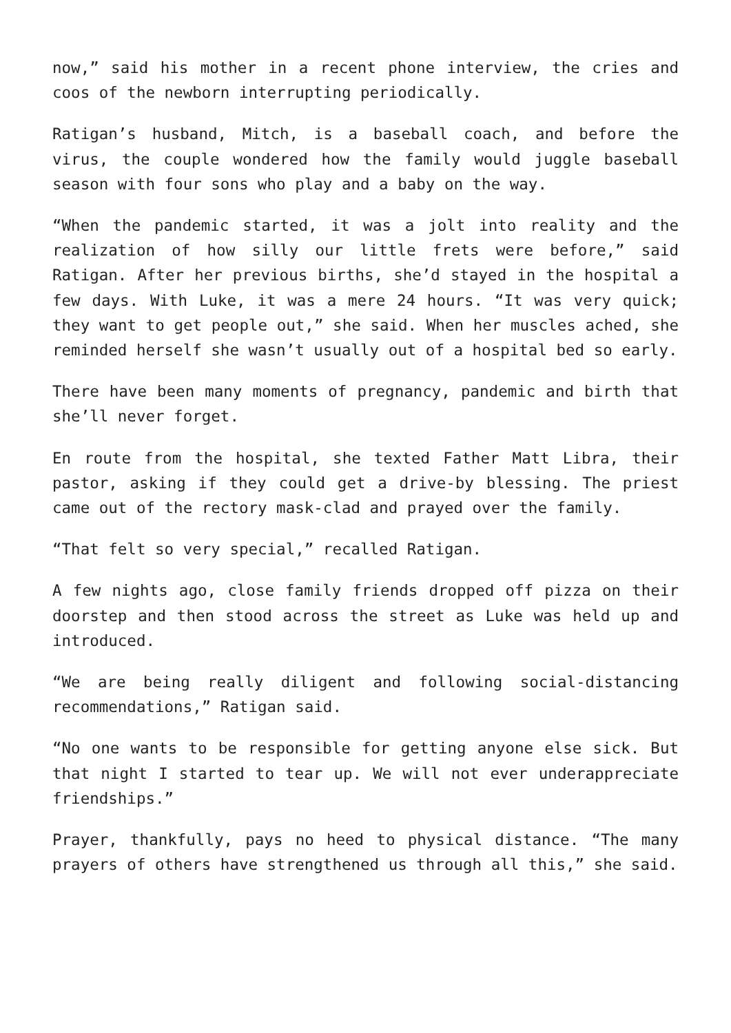now,” said his mother in a recent phone interview, the cries and coos of the newborn interrupting periodically.
Ratigan’s husband, Mitch, is a baseball coach, and before the virus, the couple wondered how the family would juggle baseball season with four sons who play and a baby on the way.
“When the pandemic started, it was a jolt into reality and the realization of how silly our little frets were before,” said Ratigan. After her previous births, she’d stayed in the hospital a few days. With Luke, it was a mere 24 hours. “It was very quick; they want to get people out,” she said. When her muscles ached, she reminded herself she wasn’t usually out of a hospital bed so early.
There have been many moments of pregnancy, pandemic and birth that she’ll never forget.
En route from the hospital, she texted Father Matt Libra, their pastor, asking if they could get a drive-by blessing. The priest came out of the rectory mask-clad and prayed over the family.
“That felt so very special,” recalled Ratigan.
A few nights ago, close family friends dropped off pizza on their doorstep and then stood across the street as Luke was held up and introduced.
“We are being really diligent and following social-distancing recommendations,” Ratigan said.
“No one wants to be responsible for getting anyone else sick. But that night I started to tear up. We will not ever underappreciate friendships.”
Prayer, thankfully, pays no heed to physical distance. “The many prayers of others have strengthened us through all this,” she said.